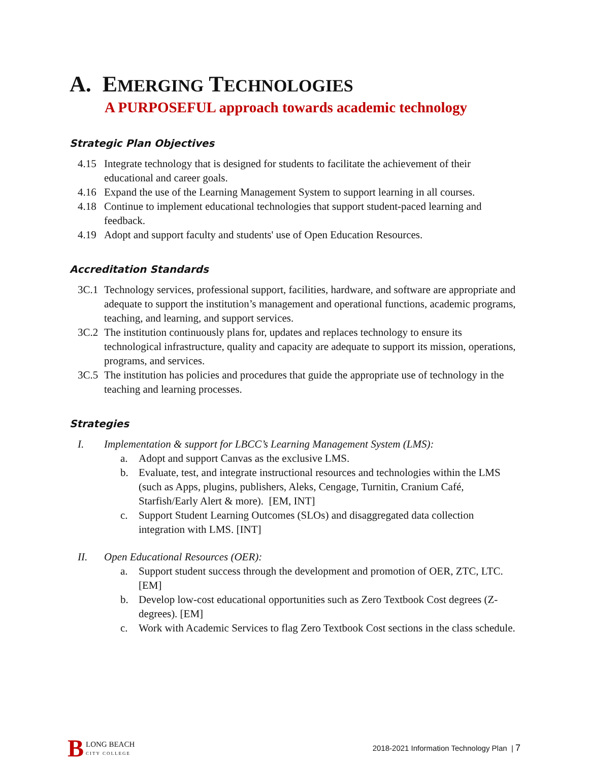A. EMERGING TECHNOLOGIES
A PURPOSEFUL approach towards academic technology
Strategic Plan Objectives
4.15 Integrate technology that is designed for students to facilitate the achievement of their educational and career goals.
4.16 Expand the use of the Learning Management System to support learning in all courses.
4.18 Continue to implement educational technologies that support student-paced learning and feedback.
4.19 Adopt and support faculty and students' use of Open Education Resources.
Accreditation Standards
3C.1 Technology services, professional support, facilities, hardware, and software are appropriate and adequate to support the institution’s management and operational functions, academic programs, teaching, and learning, and support services.
3C.2 The institution continuously plans for, updates and replaces technology to ensure its technological infrastructure, quality and capacity are adequate to support its mission, operations, programs, and services.
3C.5 The institution has policies and procedures that guide the appropriate use of technology in the teaching and learning processes.
Strategies
I. Implementation & support for LBCC’s Learning Management System (LMS):
a. Adopt and support Canvas as the exclusive LMS.
b. Evaluate, test, and integrate instructional resources and technologies within the LMS (such as Apps, plugins, publishers, Aleks, Cengage, Turnitin, Cranium Café, Starfish/Early Alert & more). [EM, INT]
c. Support Student Learning Outcomes (SLOs) and disaggregated data collection integration with LMS. [INT]
II. Open Educational Resources (OER):
a. Support student success through the development and promotion of OER, ZTC, LTC. [EM]
b. Develop low-cost educational opportunities such as Zero Textbook Cost degrees (Z-degrees). [EM]
c. Work with Academic Services to flag Zero Textbook Cost sections in the class schedule.
B LONG BEACH
CITY COLLEGE
2018-2021 Information Technology Plan | 7